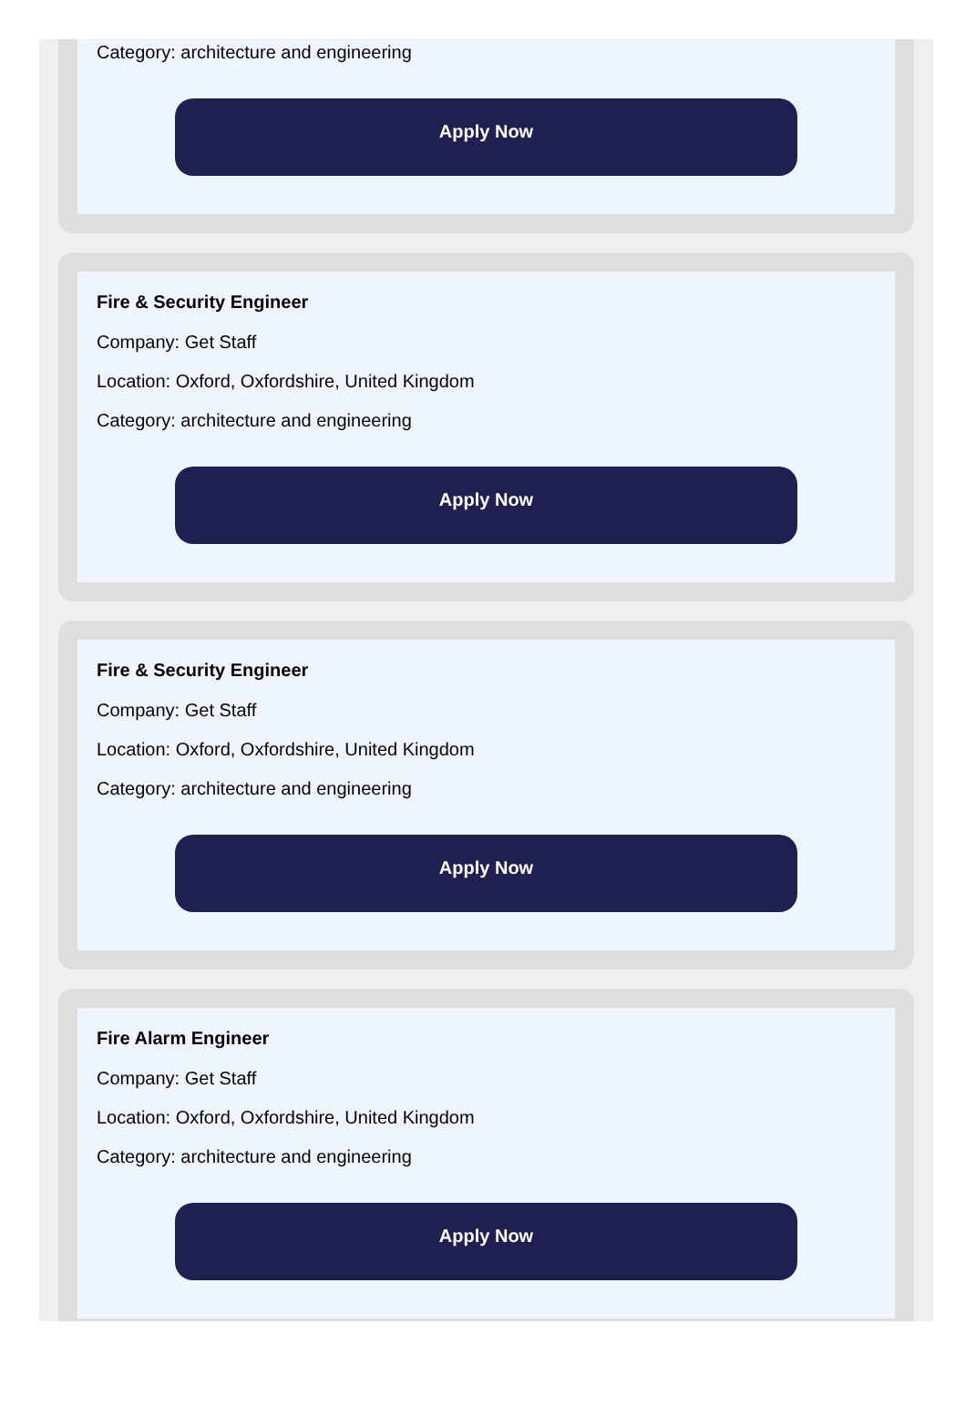Category: architecture and engineering
Apply Now
Fire & Security Engineer
Company: Get Staff
Location: Oxford, Oxfordshire, United Kingdom
Category: architecture and engineering
Apply Now
Fire & Security Engineer
Company: Get Staff
Location: Oxford, Oxfordshire, United Kingdom
Category: architecture and engineering
Apply Now
Fire Alarm Engineer
Company: Get Staff
Location: Oxford, Oxfordshire, United Kingdom
Category: architecture and engineering
Apply Now